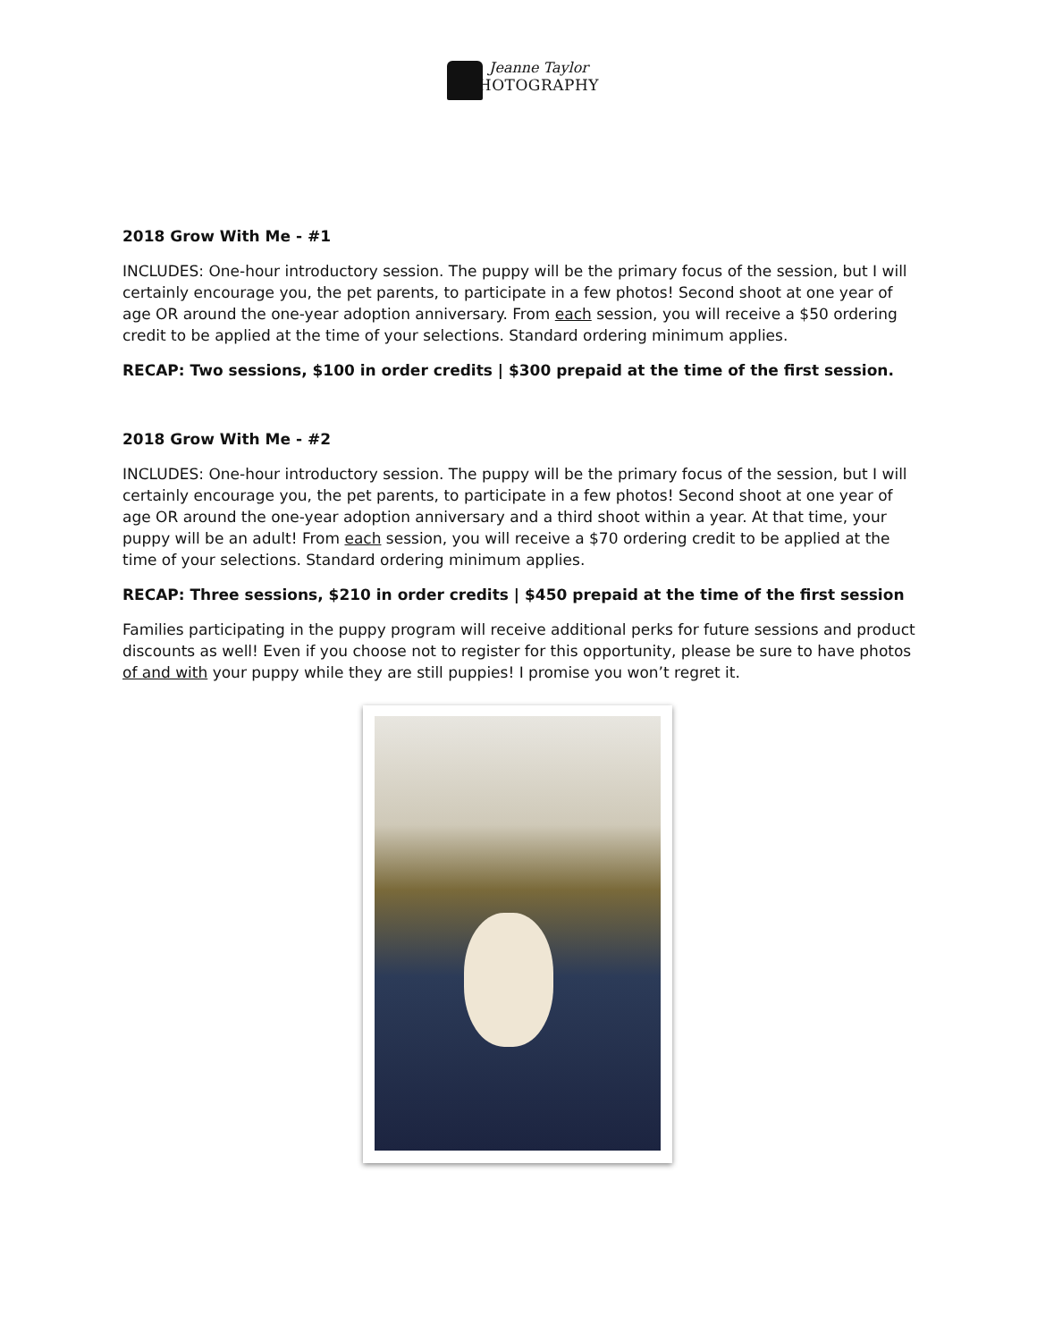Jeanne Taylor
PHOTOGRAPHY
2018 Grow With Me - #1
INCLUDES: One-hour introductory session. The puppy will be the primary focus of the session, but I will certainly encourage you, the pet parents, to participate in a few photos! Second shoot at one year of age OR around the one-year adoption anniversary. From each session, you will receive a $50 ordering credit to be applied at the time of your selections. Standard ordering minimum applies.
RECAP: Two sessions, $100 in order credits | $300 prepaid at the time of the first session.
2018 Grow With Me - #2
INCLUDES: One-hour introductory session. The puppy will be the primary focus of the session, but I will certainly encourage you, the pet parents, to participate in a few photos! Second shoot at one year of age OR around the one-year adoption anniversary and a third shoot within a year. At that time, your puppy will be an adult! From each session, you will receive a $70 ordering credit to be applied at the time of your selections. Standard ordering minimum applies.
RECAP: Three sessions, $210 in order credits | $450 prepaid at the time of the first session
Families participating in the puppy program will receive additional perks for future sessions and product discounts as well! Even if you choose not to register for this opportunity, please be sure to have photos of and with your puppy while they are still puppies! I promise you won’t regret it.